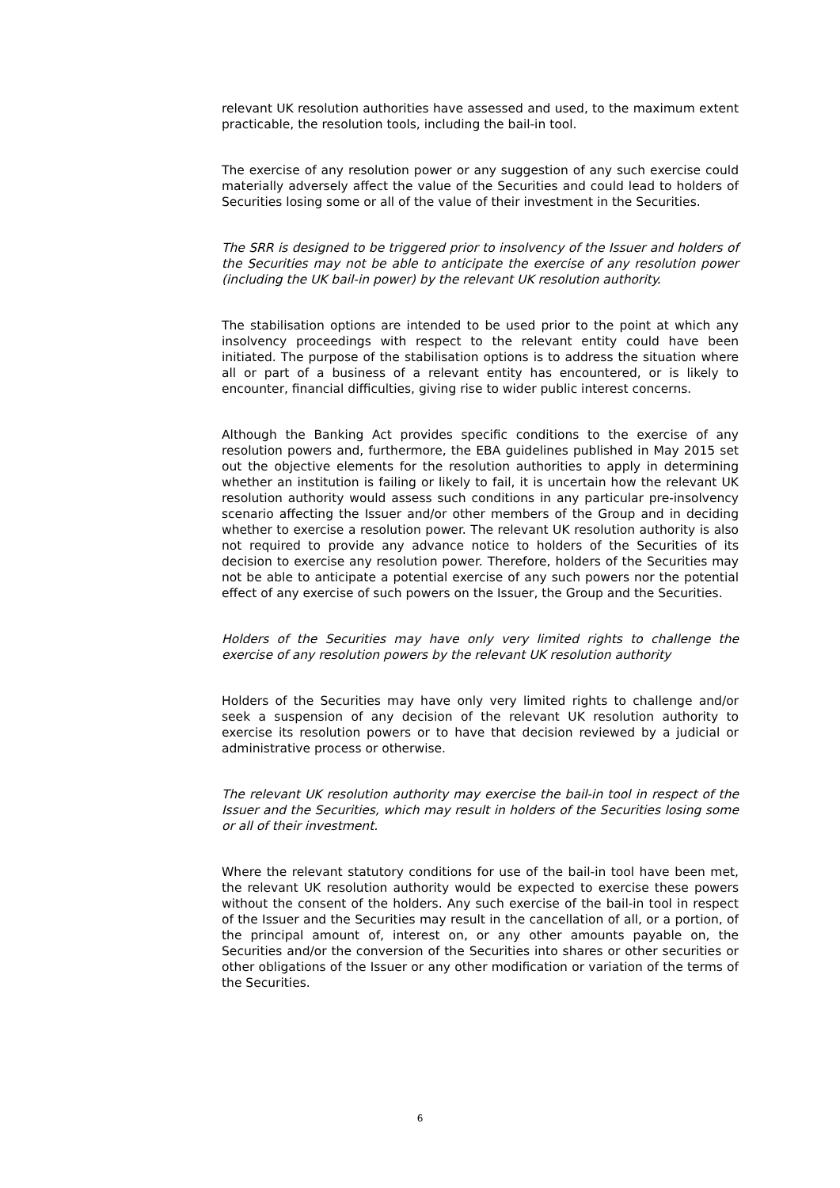relevant UK resolution authorities have assessed and used, to the maximum extent practicable, the resolution tools, including the bail-in tool.
The exercise of any resolution power or any suggestion of any such exercise could materially adversely affect the value of the Securities and could lead to holders of Securities losing some or all of the value of their investment in the Securities.
The SRR is designed to be triggered prior to insolvency of the Issuer and holders of the Securities may not be able to anticipate the exercise of any resolution power (including the UK bail-in power) by the relevant UK resolution authority.
The stabilisation options are intended to be used prior to the point at which any insolvency proceedings with respect to the relevant entity could have been initiated. The purpose of the stabilisation options is to address the situation where all or part of a business of a relevant entity has encountered, or is likely to encounter, financial difficulties, giving rise to wider public interest concerns.
Although the Banking Act provides specific conditions to the exercise of any resolution powers and, furthermore, the EBA guidelines published in May 2015 set out the objective elements for the resolution authorities to apply in determining whether an institution is failing or likely to fail, it is uncertain how the relevant UK resolution authority would assess such conditions in any particular pre-insolvency scenario affecting the Issuer and/or other members of the Group and in deciding whether to exercise a resolution power. The relevant UK resolution authority is also not required to provide any advance notice to holders of the Securities of its decision to exercise any resolution power. Therefore, holders of the Securities may not be able to anticipate a potential exercise of any such powers nor the potential effect of any exercise of such powers on the Issuer, the Group and the Securities.
Holders of the Securities may have only very limited rights to challenge the exercise of any resolution powers by the relevant UK resolution authority
Holders of the Securities may have only very limited rights to challenge and/or seek a suspension of any decision of the relevant UK resolution authority to exercise its resolution powers or to have that decision reviewed by a judicial or administrative process or otherwise.
The relevant UK resolution authority may exercise the bail-in tool in respect of the Issuer and the Securities, which may result in holders of the Securities losing some or all of their investment.
Where the relevant statutory conditions for use of the bail-in tool have been met, the relevant UK resolution authority would be expected to exercise these powers without the consent of the holders. Any such exercise of the bail-in tool in respect of the Issuer and the Securities may result in the cancellation of all, or a portion, of the principal amount of, interest on, or any other amounts payable on, the Securities and/or the conversion of the Securities into shares or other securities or other obligations of the Issuer or any other modification or variation of the terms of the Securities.
6